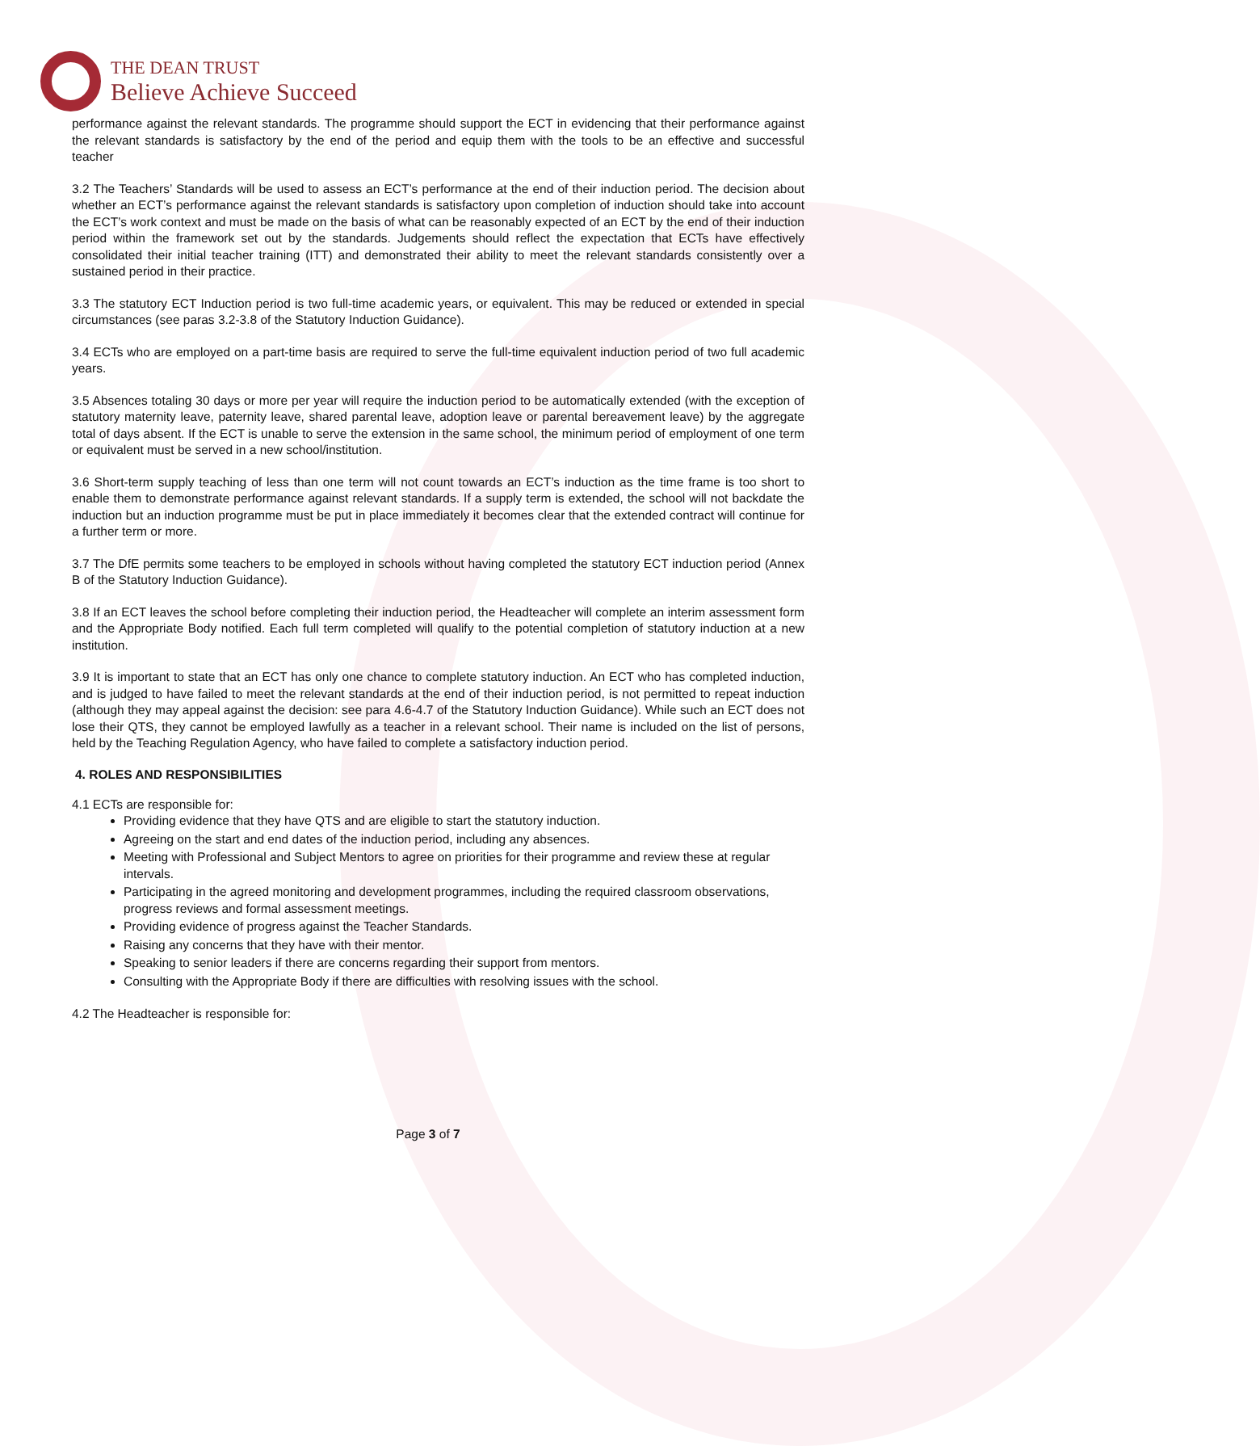THE DEAN TRUST
Believe Achieve Succeed
performance against the relevant standards. The programme should support the ECT in evidencing that their performance against the relevant standards is satisfactory by the end of the period and equip them with the tools to be an effective and successful teacher
3.2 The Teachers’ Standards will be used to assess an ECT’s performance at the end of their induction period. The decision about whether an ECT’s performance against the relevant standards is satisfactory upon completion of induction should take into account the ECT’s work context and must be made on the basis of what can be reasonably expected of an ECT by the end of their induction period within the framework set out by the standards. Judgements should reflect the expectation that ECTs have effectively consolidated their initial teacher training (ITT) and demonstrated their ability to meet the relevant standards consistently over a sustained period in their practice.
3.3 The statutory ECT Induction period is two full-time academic years, or equivalent. This may be reduced or extended in special circumstances (see paras 3.2-3.8 of the Statutory Induction Guidance).
3.4 ECTs who are employed on a part-time basis are required to serve the full-time equivalent induction period of two full academic years.
3.5 Absences totaling 30 days or more per year will require the induction period to be automatically extended (with the exception of statutory maternity leave, paternity leave, shared parental leave, adoption leave or parental bereavement leave) by the aggregate total of days absent. If the ECT is unable to serve the extension in the same school, the minimum period of employment of one term or equivalent must be served in a new school/institution.
3.6 Short-term supply teaching of less than one term will not count towards an ECT’s induction as the time frame is too short to enable them to demonstrate performance against relevant standards. If a supply term is extended, the school will not backdate the induction but an induction programme must be put in place immediately it becomes clear that the extended contract will continue for a further term or more.
3.7 The DfE permits some teachers to be employed in schools without having completed the statutory ECT induction period (Annex B of the Statutory Induction Guidance).
3.8 If an ECT leaves the school before completing their induction period, the Headteacher will complete an interim assessment form and the Appropriate Body notified. Each full term completed will qualify to the potential completion of statutory induction at a new institution.
3.9 It is important to state that an ECT has only one chance to complete statutory induction. An ECT who has completed induction, and is judged to have failed to meet the relevant standards at the end of their induction period, is not permitted to repeat induction (although they may appeal against the decision: see para 4.6-4.7 of the Statutory Induction Guidance). While such an ECT does not lose their QTS, they cannot be employed lawfully as a teacher in a relevant school. Their name is included on the list of persons, held by the Teaching Regulation Agency, who have failed to complete a satisfactory induction period.
4. ROLES AND RESPONSIBILITIES
4.1 ECTs are responsible for:
Providing evidence that they have QTS and are eligible to start the statutory induction.
Agreeing on the start and end dates of the induction period, including any absences.
Meeting with Professional and Subject Mentors to agree on priorities for their programme and review these at regular intervals.
Participating in the agreed monitoring and development programmes, including the required classroom observations, progress reviews and formal assessment meetings.
Providing evidence of progress against the Teacher Standards.
Raising any concerns that they have with their mentor.
Speaking to senior leaders if there are concerns regarding their support from mentors.
Consulting with the Appropriate Body if there are difficulties with resolving issues with the school.
4.2 The Headteacher is responsible for:
Page 3 of 7